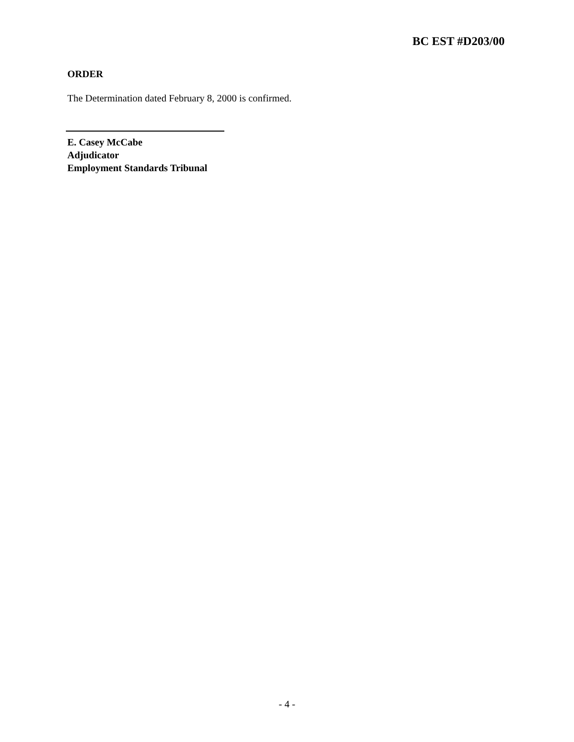BC EST #D203/00
ORDER
The Determination dated February 8, 2000 is confirmed.
E. Casey McCabe
Adjudicator
Employment Standards Tribunal
- 4 -